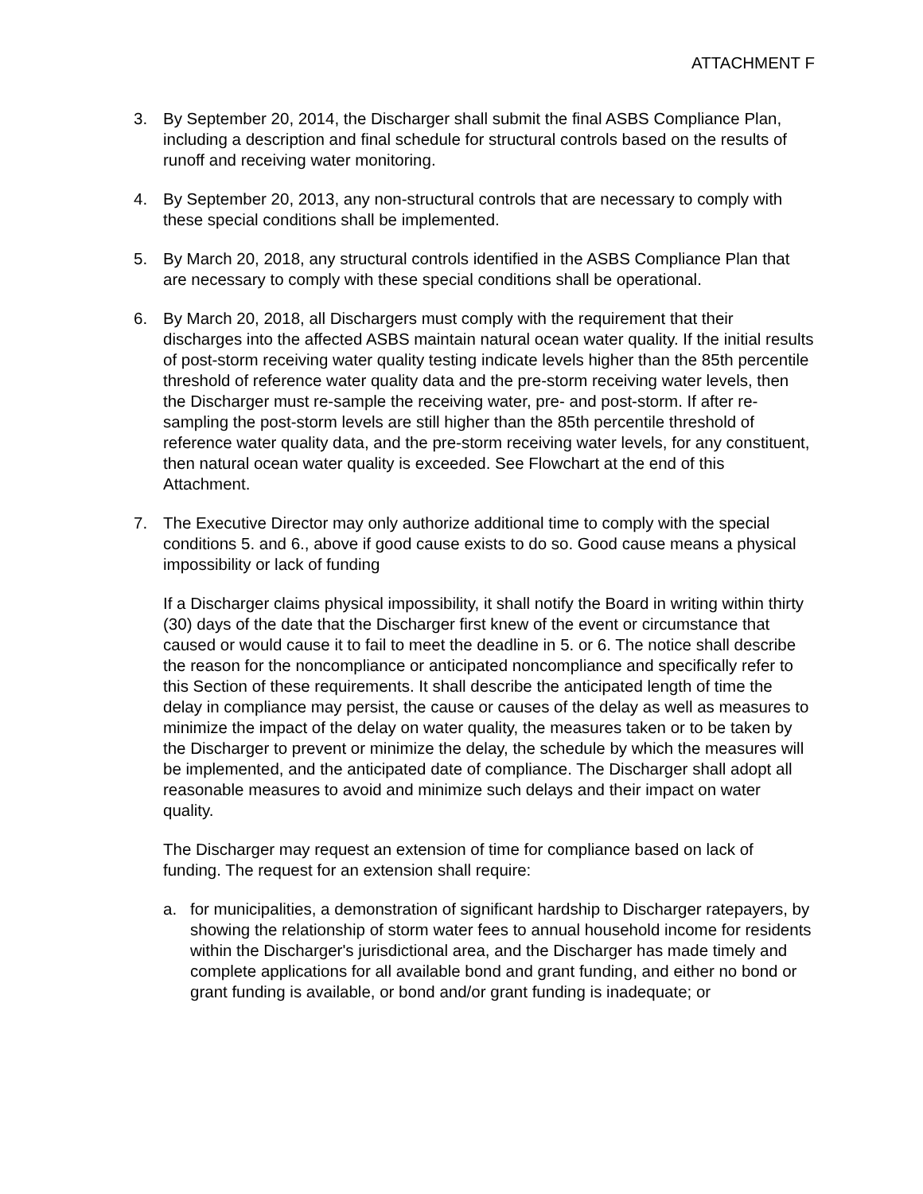ATTACHMENT F
3. By September 20, 2014, the Discharger shall submit the final ASBS Compliance Plan, including a description and final schedule for structural controls based on the results of runoff and receiving water monitoring.
4. By September 20, 2013, any non-structural controls that are necessary to comply with these special conditions shall be implemented.
5. By March 20, 2018, any structural controls identified in the ASBS Compliance Plan that are necessary to comply with these special conditions shall be operational.
6. By March 20, 2018, all Dischargers must comply with the requirement that their discharges into the affected ASBS maintain natural ocean water quality. If the initial results of post-storm receiving water quality testing indicate levels higher than the 85th percentile threshold of reference water quality data and the pre-storm receiving water levels, then the Discharger must re-sample the receiving water, pre- and post-storm. If after re-sampling the post-storm levels are still higher than the 85th percentile threshold of reference water quality data, and the pre-storm receiving water levels, for any constituent, then natural ocean water quality is exceeded. See Flowchart at the end of this Attachment.
7. The Executive Director may only authorize additional time to comply with the special conditions 5. and 6., above if good cause exists to do so. Good cause means a physical impossibility or lack of funding
If a Discharger claims physical impossibility, it shall notify the Board in writing within thirty (30) days of the date that the Discharger first knew of the event or circumstance that caused or would cause it to fail to meet the deadline in 5. or 6. The notice shall describe the reason for the noncompliance or anticipated noncompliance and specifically refer to this Section of these requirements. It shall describe the anticipated length of time the delay in compliance may persist, the cause or causes of the delay as well as measures to minimize the impact of the delay on water quality, the measures taken or to be taken by the Discharger to prevent or minimize the delay, the schedule by which the measures will be implemented, and the anticipated date of compliance. The Discharger shall adopt all reasonable measures to avoid and minimize such delays and their impact on water quality.
The Discharger may request an extension of time for compliance based on lack of funding. The request for an extension shall require:
a. for municipalities, a demonstration of significant hardship to Discharger ratepayers, by showing the relationship of storm water fees to annual household income for residents within the Discharger's jurisdictional area, and the Discharger has made timely and complete applications for all available bond and grant funding, and either no bond or grant funding is available, or bond and/or grant funding is inadequate; or